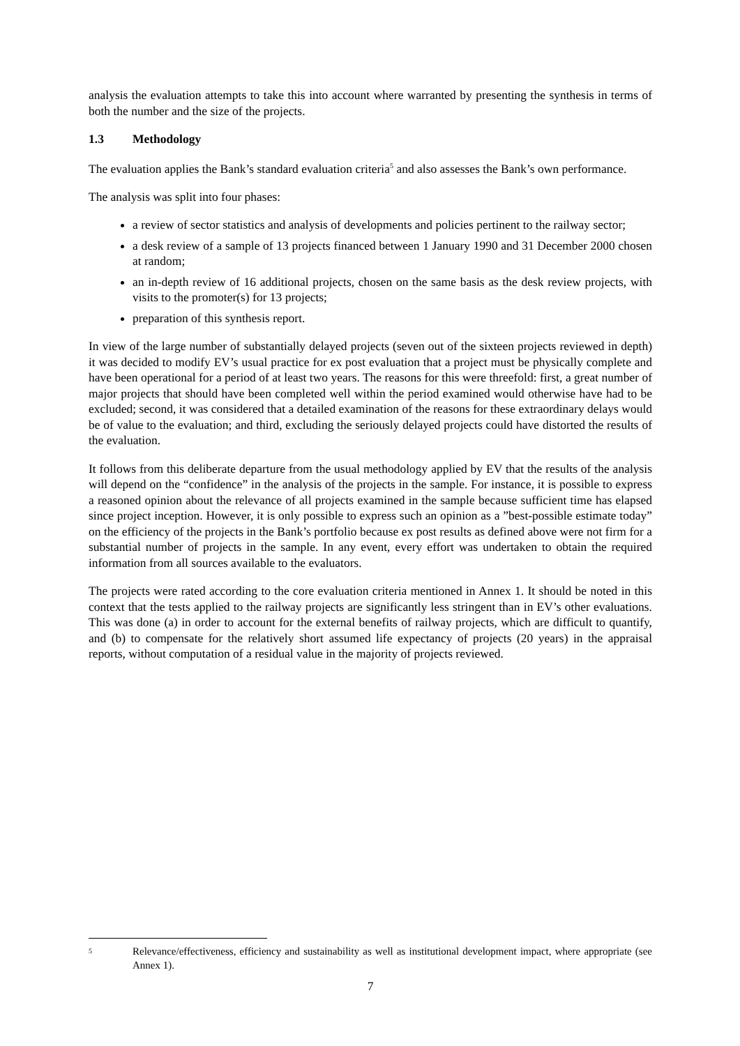analysis the evaluation attempts to take this into account where warranted by presenting the synthesis in terms of both the number and the size of the projects.
1.3 Methodology
The evaluation applies the Bank’s standard evaluation criteria<sup>5</sup> and also assesses the Bank’s own performance.
The analysis was split into four phases:
a review of sector statistics and analysis of developments and policies pertinent to the railway sector;
a desk review of a sample of 13 projects financed between 1 January 1990 and 31 December 2000 chosen at random;
an in-depth review of 16 additional projects, chosen on the same basis as the desk review projects, with visits to the promoter(s) for 13 projects;
preparation of this synthesis report.
In view of the large number of substantially delayed projects (seven out of the sixteen projects reviewed in depth) it was decided to modify EV’s usual practice for ex post evaluation that a project must be physically complete and have been operational for a period of at least two years. The reasons for this were threefold: first, a great number of major projects that should have been completed well within the period examined would otherwise have had to be excluded; second, it was considered that a detailed examination of the reasons for these extraordinary delays would be of value to the evaluation; and third, excluding the seriously delayed projects could have distorted the results of the evaluation.
It follows from this deliberate departure from the usual methodology applied by EV that the results of the analysis will depend on the “confidence” in the analysis of the projects in the sample. For instance, it is possible to express a reasoned opinion about the relevance of all projects examined in the sample because sufficient time has elapsed since project inception. However, it is only possible to express such an opinion as a ”best-possible estimate today” on the efficiency of the projects in the Bank’s portfolio because ex post results as defined above were not firm for a substantial number of projects in the sample. In any event, every effort was undertaken to obtain the required information from all sources available to the evaluators.
The projects were rated according to the core evaluation criteria mentioned in Annex 1. It should be noted in this context that the tests applied to the railway projects are significantly less stringent than in EV’s other evaluations. This was done (a) in order to account for the external benefits of railway projects, which are difficult to quantify, and (b) to compensate for the relatively short assumed life expectancy of projects (20 years) in the appraisal reports, without computation of a residual value in the majority of projects reviewed.
<sup>5</sup>
Relevance/effectiveness, efficiency and sustainability as well as institutional development impact, where appropriate (see Annex 1).
7